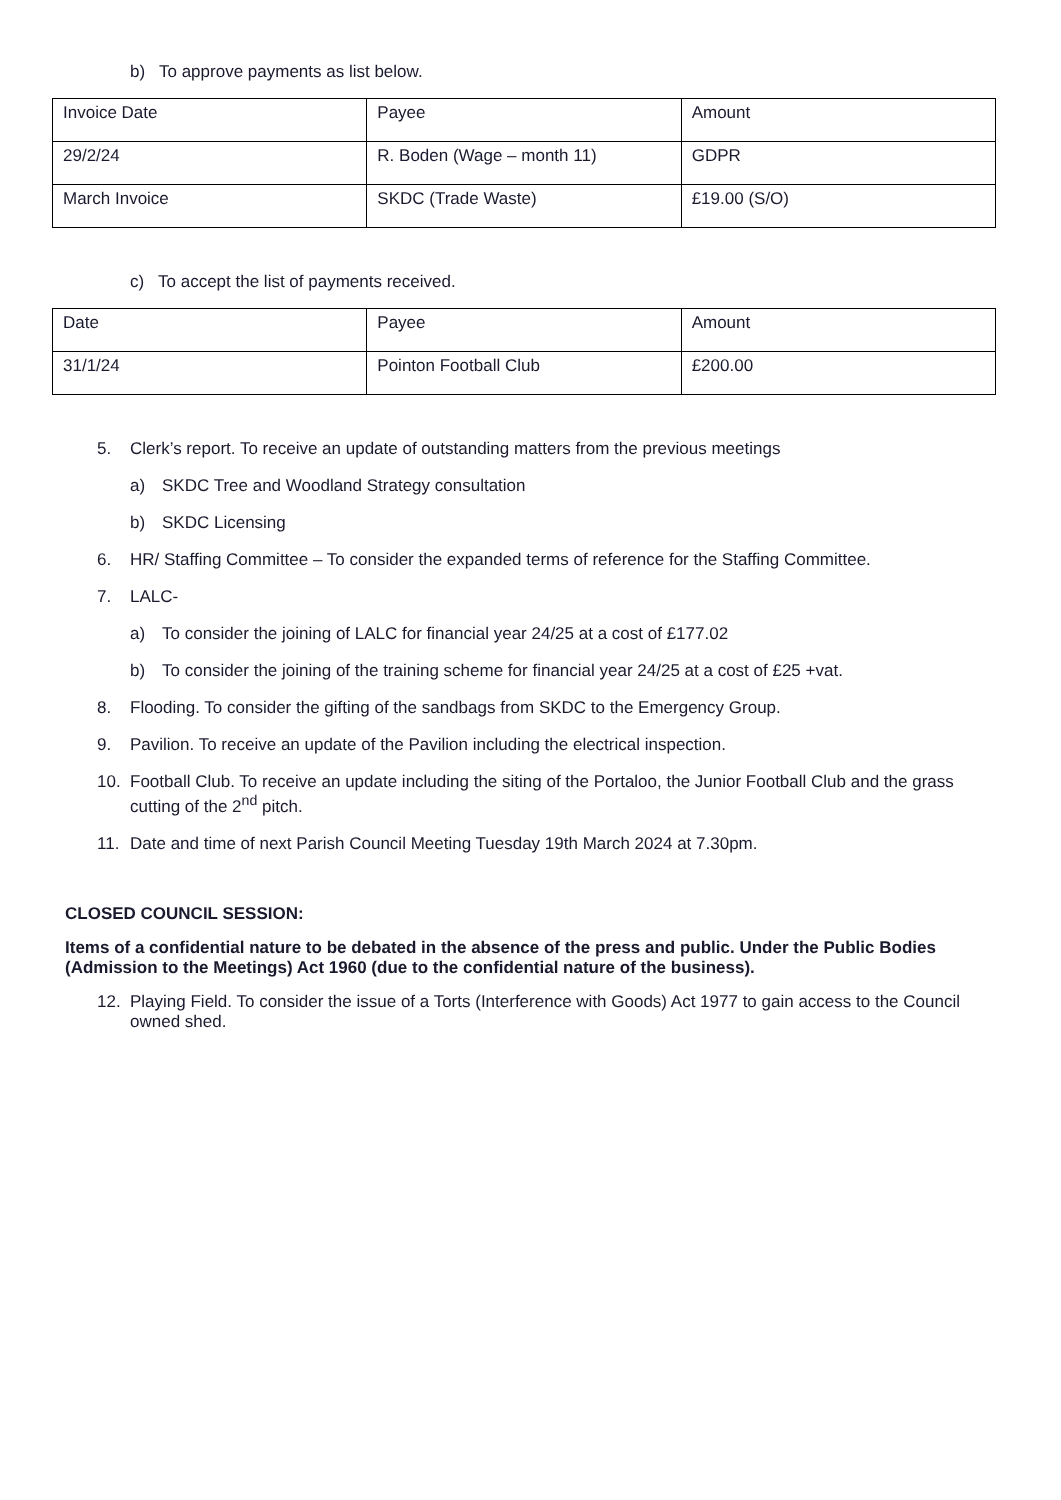b) To approve payments as list below.
| Invoice Date | Payee | Amount |
| 29/2/24 | R. Boden (Wage – month 11) | GDPR |
| March Invoice | SKDC (Trade Waste) | £19.00 (S/O) |
c) To accept the list of payments received.
| Date | Payee | Amount |
| 31/1/24 | Pointon Football Club | £200.00 |
5. Clerk’s report. To receive an update of outstanding matters from the previous meetings
a) SKDC Tree and Woodland Strategy consultation
b) SKDC Licensing
6. HR/ Staffing Committee – To consider the expanded terms of reference for the Staffing Committee.
7. LALC-
a) To consider the joining of LALC for financial year 24/25 at a cost of £177.02
b) To consider the joining of the training scheme for financial year 24/25 at a cost of £25 +vat.
8. Flooding. To consider the gifting of the sandbags from SKDC to the Emergency Group.
9. Pavilion. To receive an update of the Pavilion including the electrical inspection.
10. Football Club. To receive an update including the siting of the Portaloo, the Junior Football Club and the grass cutting of the 2<sup>nd</sup> pitch.
11. Date and time of next Parish Council Meeting Tuesday 19th March 2024 at 7.30pm.
CLOSED COUNCIL SESSION:
Items of a confidential nature to be debated in the absence of the press and public. Under the Public Bodies (Admission to the Meetings) Act 1960 (due to the confidential nature of the business).
12. Playing Field. To consider the issue of a Torts (Interference with Goods) Act 1977 to gain access to the Council owned shed.